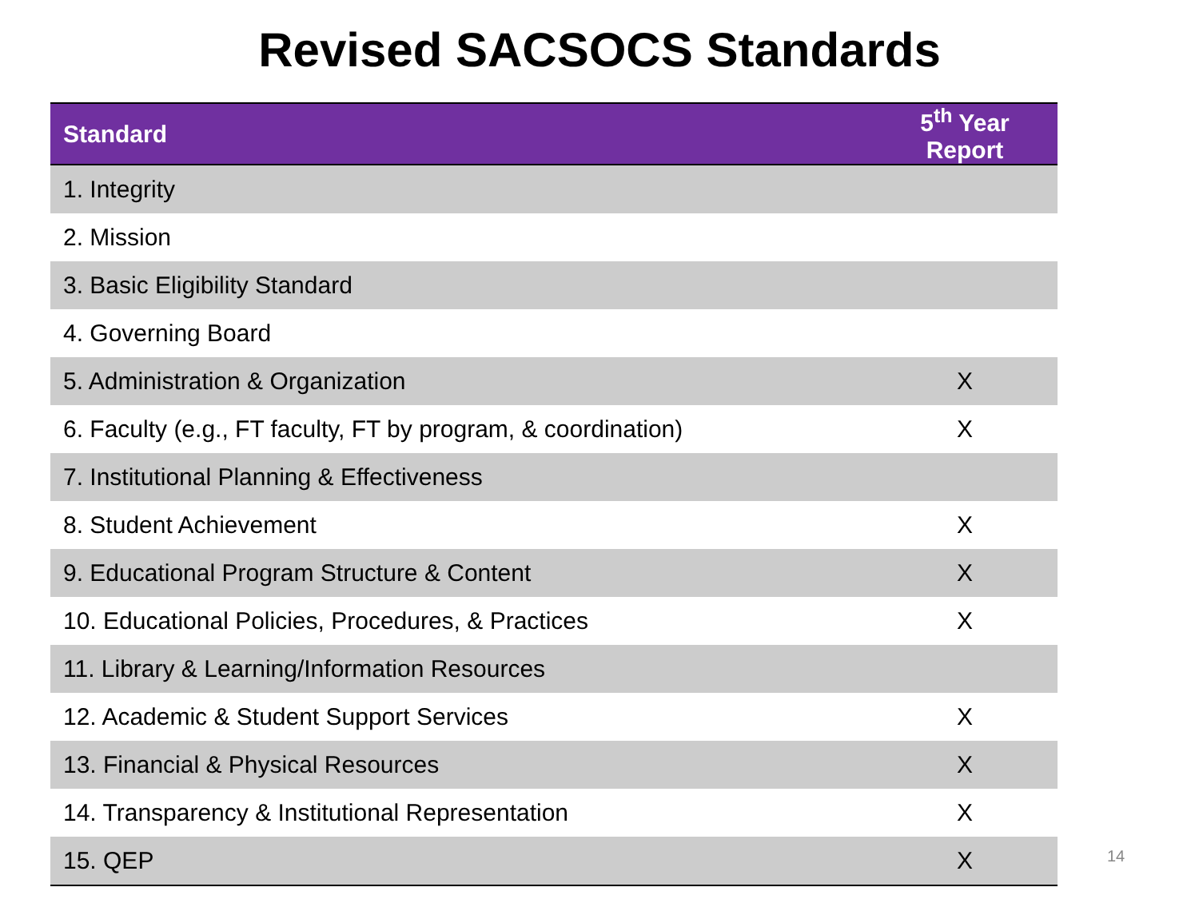Revised SACSOCS Standards
| Standard | 5<sup>th</sup> Year Report |
| --- | --- |
| 1. Integrity | |
| 2. Mission | |
| 3. Basic Eligibility Standard | |
| 4. Governing Board | |
| 5. Administration & Organization | X |
| 6. Faculty (e.g., FT faculty, FT by program, & coordination) | X |
| 7. Institutional Planning & Effectiveness | |
| 8. Student Achievement | X |
| 9. Educational Program Structure & Content | X |
| 10. Educational Policies, Procedures, & Practices | X |
| 11. Library & Learning/Information Resources | |
| 12. Academic & Student Support Services | X |
| 13. Financial & Physical Resources | X |
| 14. Transparency & Institutional Representation | X |
| 15. QEP | X |
14